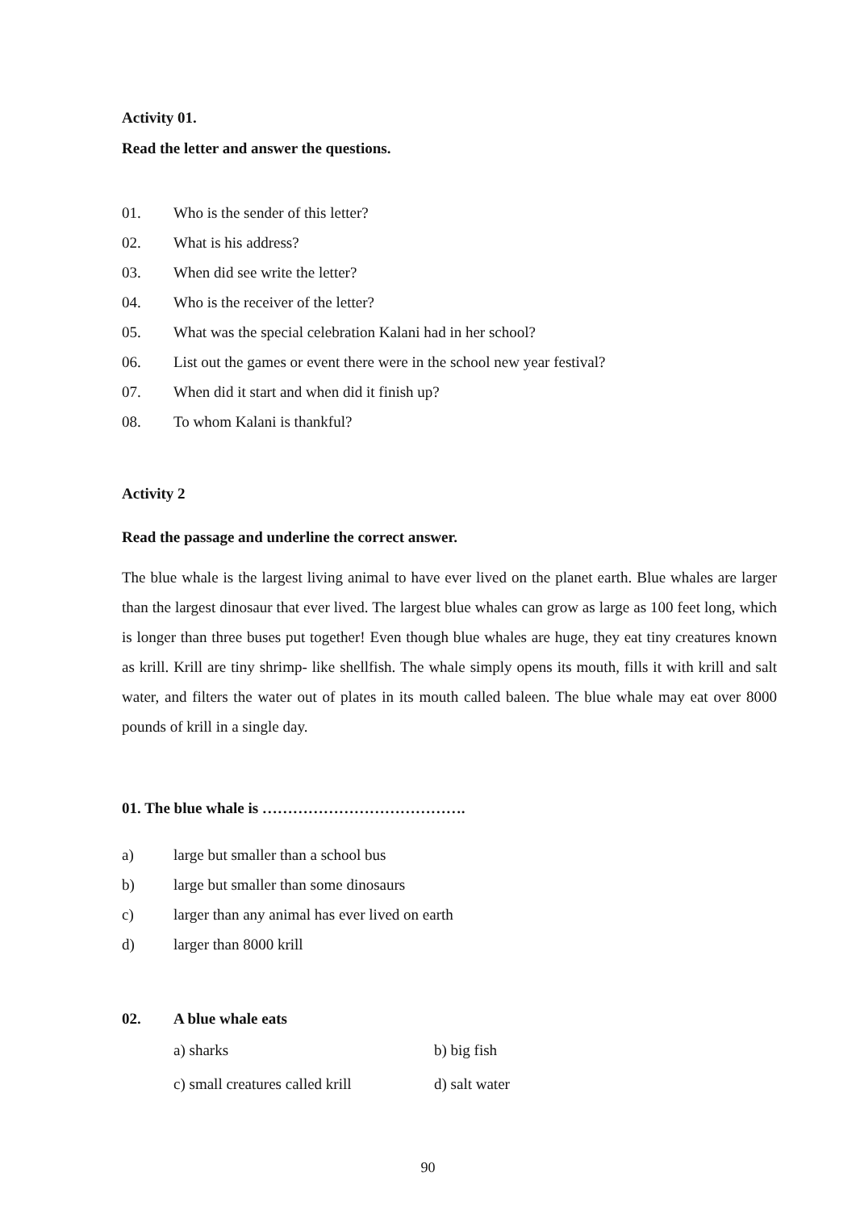Activity 01.
Read the letter and answer the questions.
01. Who is the sender of this letter?
02. What is his address?
03. When did see write the letter?
04. Who is the receiver of the letter?
05. What was the special celebration Kalani had in her school?
06. List out the games or event there were in the school new year festival?
07. When did it start and when did it finish up?
08. To whom Kalani is thankful?
Activity 2
Read the passage and underline the correct answer.
The blue whale is the largest living animal to have ever lived on the planet earth. Blue whales are larger than the largest dinosaur that ever lived. The largest blue whales can grow as large as 100 feet long, which is longer than three buses put together! Even though blue whales are huge, they eat tiny creatures known as krill. Krill are tiny shrimp- like shellfish. The whale simply opens its mouth, fills it with krill and salt water, and filters the water out of plates in its mouth called baleen. The blue whale may eat over 8000 pounds of krill in a single day.
01. The blue whale is ………………………………….
a) large but smaller than a school bus
b) large but smaller than some dinosaurs
c) larger than any animal has ever lived on earth
d) larger than 8000 krill
02. A blue whale eats
a) sharks b) big fish
c) small creatures called krill d) salt water
90